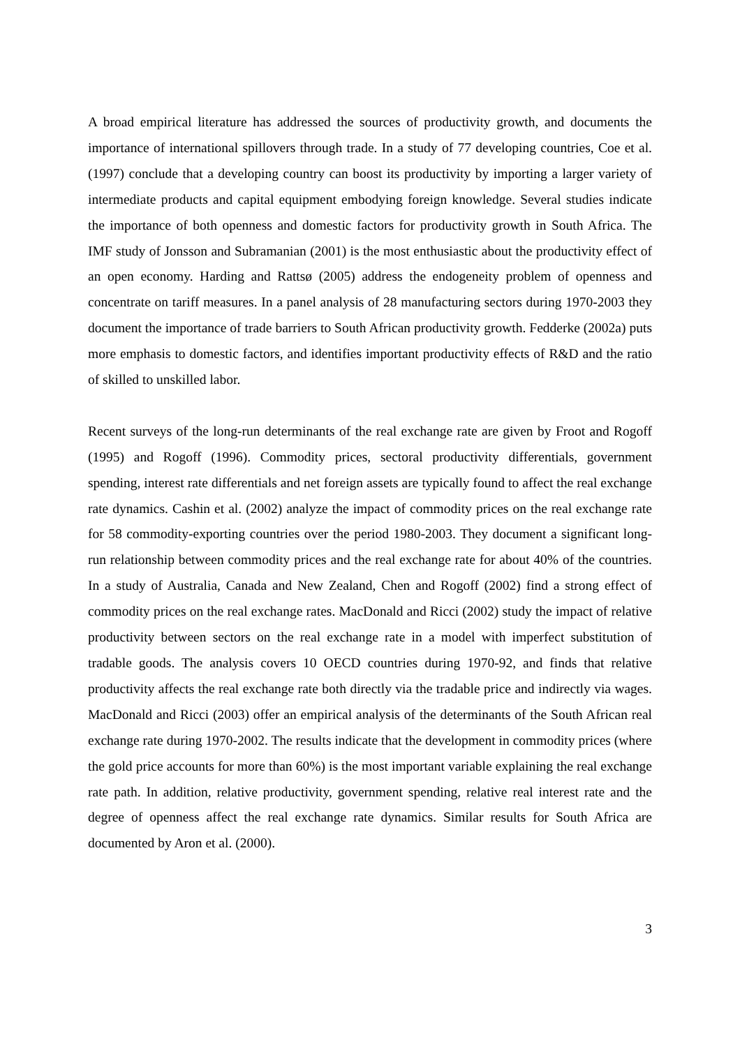A broad empirical literature has addressed the sources of productivity growth, and documents the importance of international spillovers through trade. In a study of 77 developing countries, Coe et al. (1997) conclude that a developing country can boost its productivity by importing a larger variety of intermediate products and capital equipment embodying foreign knowledge. Several studies indicate the importance of both openness and domestic factors for productivity growth in South Africa. The IMF study of Jonsson and Subramanian (2001) is the most enthusiastic about the productivity effect of an open economy. Harding and Rattsø (2005) address the endogeneity problem of openness and concentrate on tariff measures. In a panel analysis of 28 manufacturing sectors during 1970-2003 they document the importance of trade barriers to South African productivity growth. Fedderke (2002a) puts more emphasis to domestic factors, and identifies important productivity effects of R&D and the ratio of skilled to unskilled labor.
Recent surveys of the long-run determinants of the real exchange rate are given by Froot and Rogoff (1995) and Rogoff (1996). Commodity prices, sectoral productivity differentials, government spending, interest rate differentials and net foreign assets are typically found to affect the real exchange rate dynamics. Cashin et al. (2002) analyze the impact of commodity prices on the real exchange rate for 58 commodity-exporting countries over the period 1980-2003. They document a significant long-run relationship between commodity prices and the real exchange rate for about 40% of the countries. In a study of Australia, Canada and New Zealand, Chen and Rogoff (2002) find a strong effect of commodity prices on the real exchange rates. MacDonald and Ricci (2002) study the impact of relative productivity between sectors on the real exchange rate in a model with imperfect substitution of tradable goods. The analysis covers 10 OECD countries during 1970-92, and finds that relative productivity affects the real exchange rate both directly via the tradable price and indirectly via wages. MacDonald and Ricci (2003) offer an empirical analysis of the determinants of the South African real exchange rate during 1970-2002. The results indicate that the development in commodity prices (where the gold price accounts for more than 60%) is the most important variable explaining the real exchange rate path. In addition, relative productivity, government spending, relative real interest rate and the degree of openness affect the real exchange rate dynamics. Similar results for South Africa are documented by Aron et al. (2000).
3